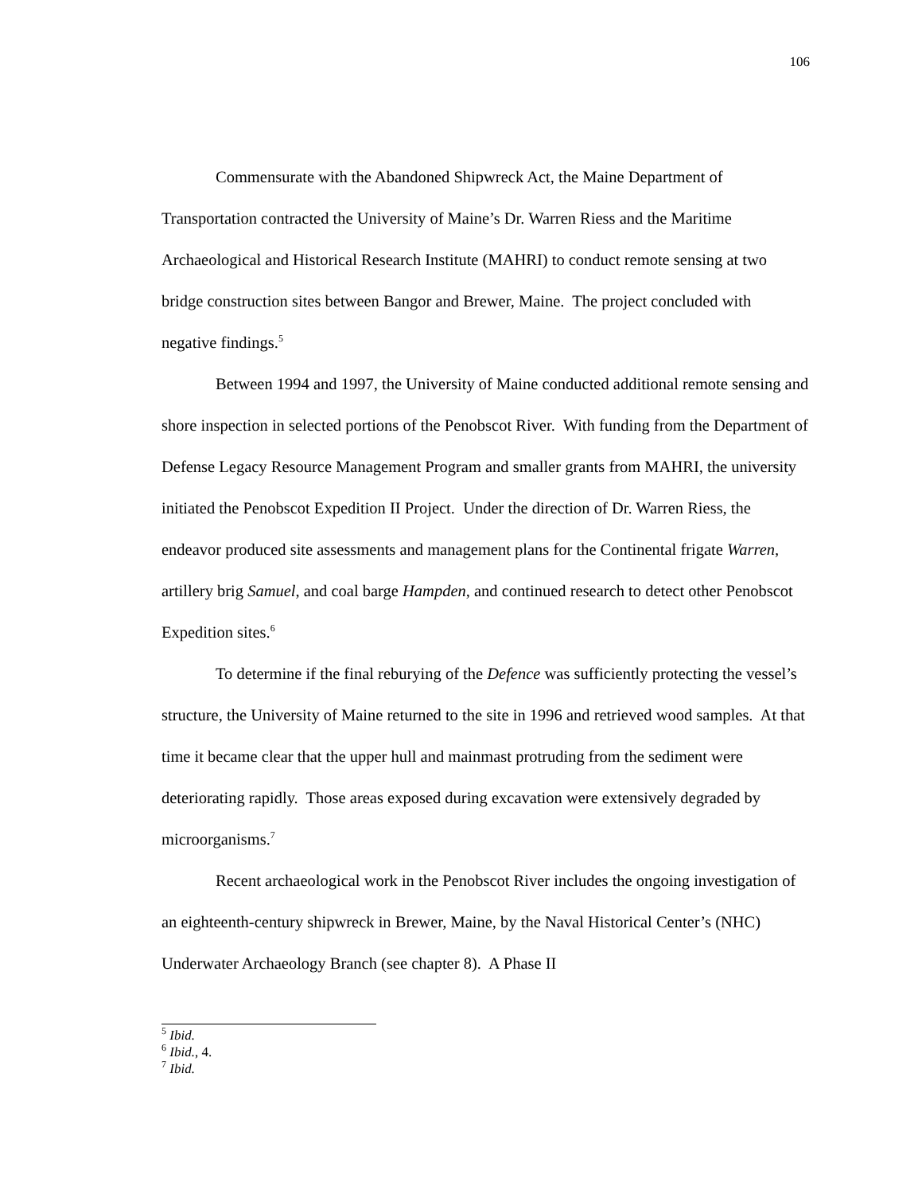106
Commensurate with the Abandoned Shipwreck Act, the Maine Department of Transportation contracted the University of Maine’s Dr. Warren Riess and the Maritime Archaeological and Historical Research Institute (MAHRI) to conduct remote sensing at two bridge construction sites between Bangor and Brewer, Maine. The project concluded with negative findings.<sup>5</sup>
Between 1994 and 1997, the University of Maine conducted additional remote sensing and shore inspection in selected portions of the Penobscot River. With funding from the Department of Defense Legacy Resource Management Program and smaller grants from MAHRI, the university initiated the Penobscot Expedition II Project. Under the direction of Dr. Warren Riess, the endeavor produced site assessments and management plans for the Continental frigate Warren, artillery brig Samuel, and coal barge Hampden, and continued research to detect other Penobscot Expedition sites.<sup>6</sup>
To determine if the final reburying of the Defence was sufficiently protecting the vessel’s structure, the University of Maine returned to the site in 1996 and retrieved wood samples. At that time it became clear that the upper hull and mainmast protruding from the sediment were deteriorating rapidly. Those areas exposed during excavation were extensively degraded by microorganisms.<sup>7</sup>
Recent archaeological work in the Penobscot River includes the ongoing investigation of an eighteenth-century shipwreck in Brewer, Maine, by the Naval Historical Center’s (NHC) Underwater Archaeology Branch (see chapter 8). A Phase II
<sup>5</sup> Ibid.
<sup>6</sup> Ibid., 4.
<sup>7</sup> Ibid.